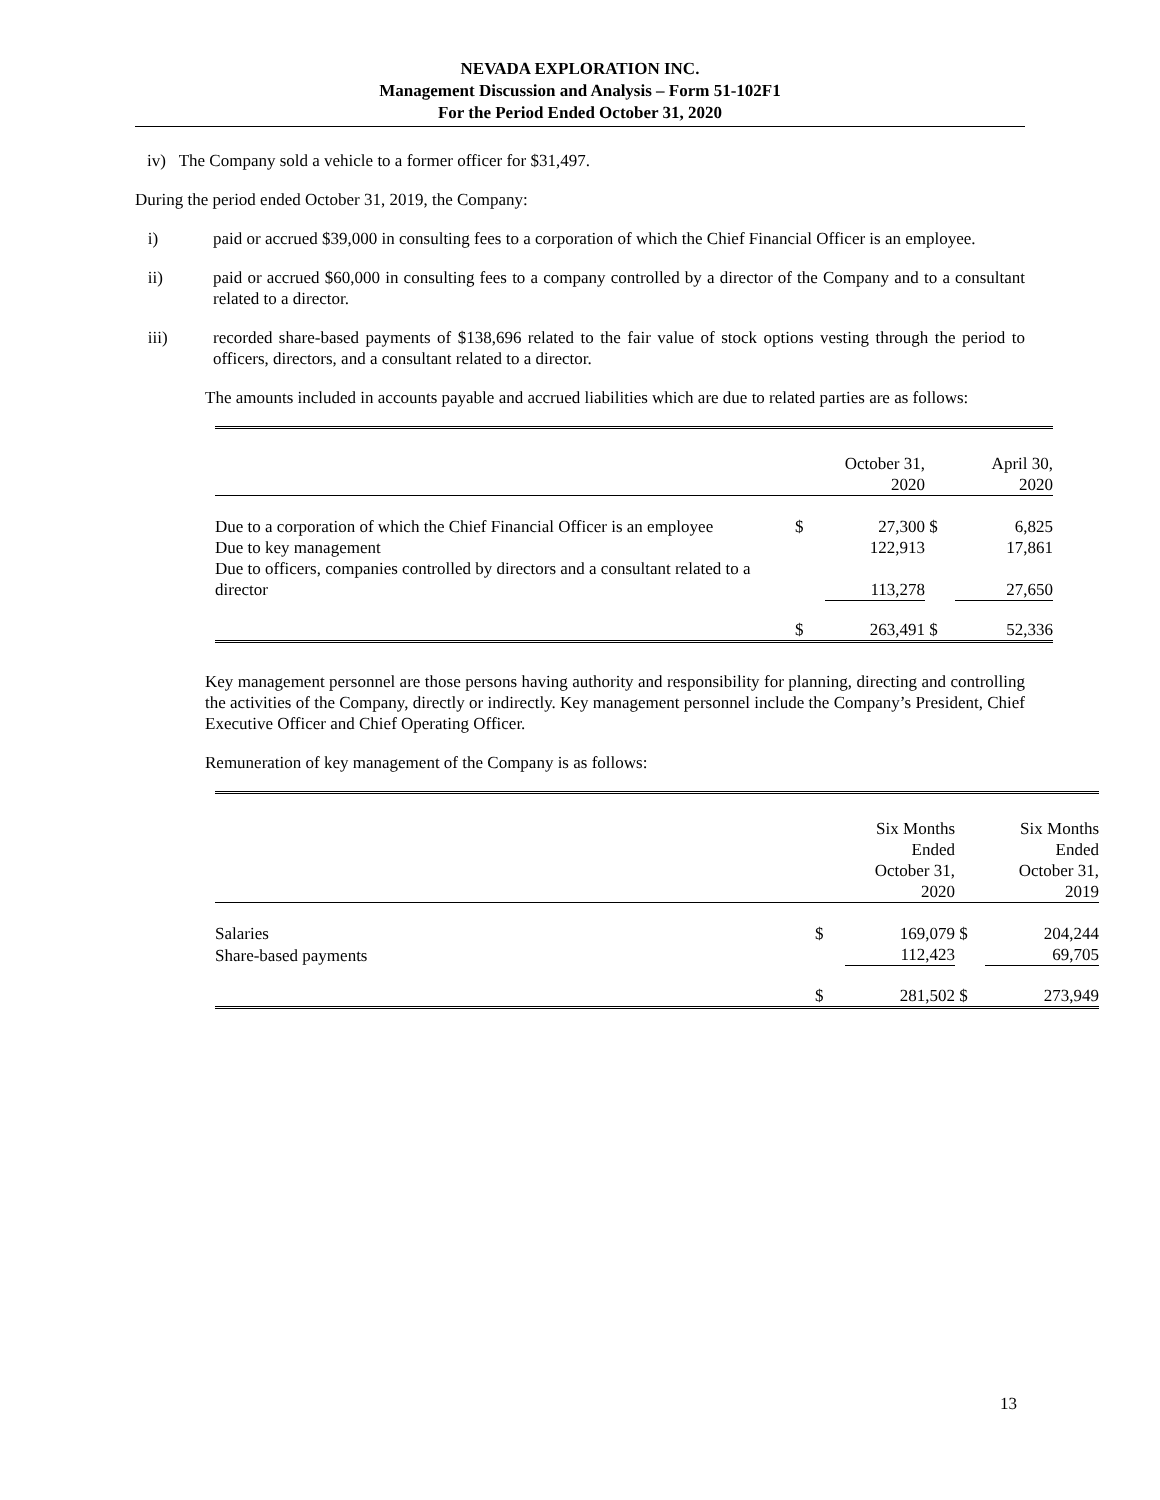NEVADA EXPLORATION INC.
Management Discussion and Analysis – Form 51-102F1
For the Period Ended October 31, 2020
iv) The Company sold a vehicle to a former officer for $31,497.
During the period ended October 31, 2019, the Company:
i) paid or accrued $39,000 in consulting fees to a corporation of which the Chief Financial Officer is an employee.
ii) paid or accrued $60,000 in consulting fees to a company controlled by a director of the Company and to a consultant related to a director.
iii) recorded share-based payments of $138,696 related to the fair value of stock options vesting through the period to officers, directors, and a consultant related to a director.
The amounts included in accounts payable and accrued liabilities which are due to related parties are as follows:
| | | October 31, 2020 | | April 30, 2020 |
| Due to a corporation of which the Chief Financial Officer is an employee | $ | 27,300 | $ | 6,825 |
| Due to key management | | 122,913 | | 17,861 |
| Due to officers, companies controlled by directors and a consultant related to a director | | 113,278 | | 27,650 |
| | $ | 263,491 | $ | 52,336 |
Key management personnel are those persons having authority and responsibility for planning, directing and controlling the activities of the Company, directly or indirectly. Key management personnel include the Company’s President, Chief Executive Officer and Chief Operating Officer.
Remuneration of key management of the Company is as follows:
| | | Six Months Ended October 31, 2020 | | Six Months Ended October 31, 2019 |
| Salaries | $ | 169,079 | $ | 204,244 |
| Share-based payments | | 112,423 | | 69,705 |
| | $ | 281,502 | $ | 273,949 |
13